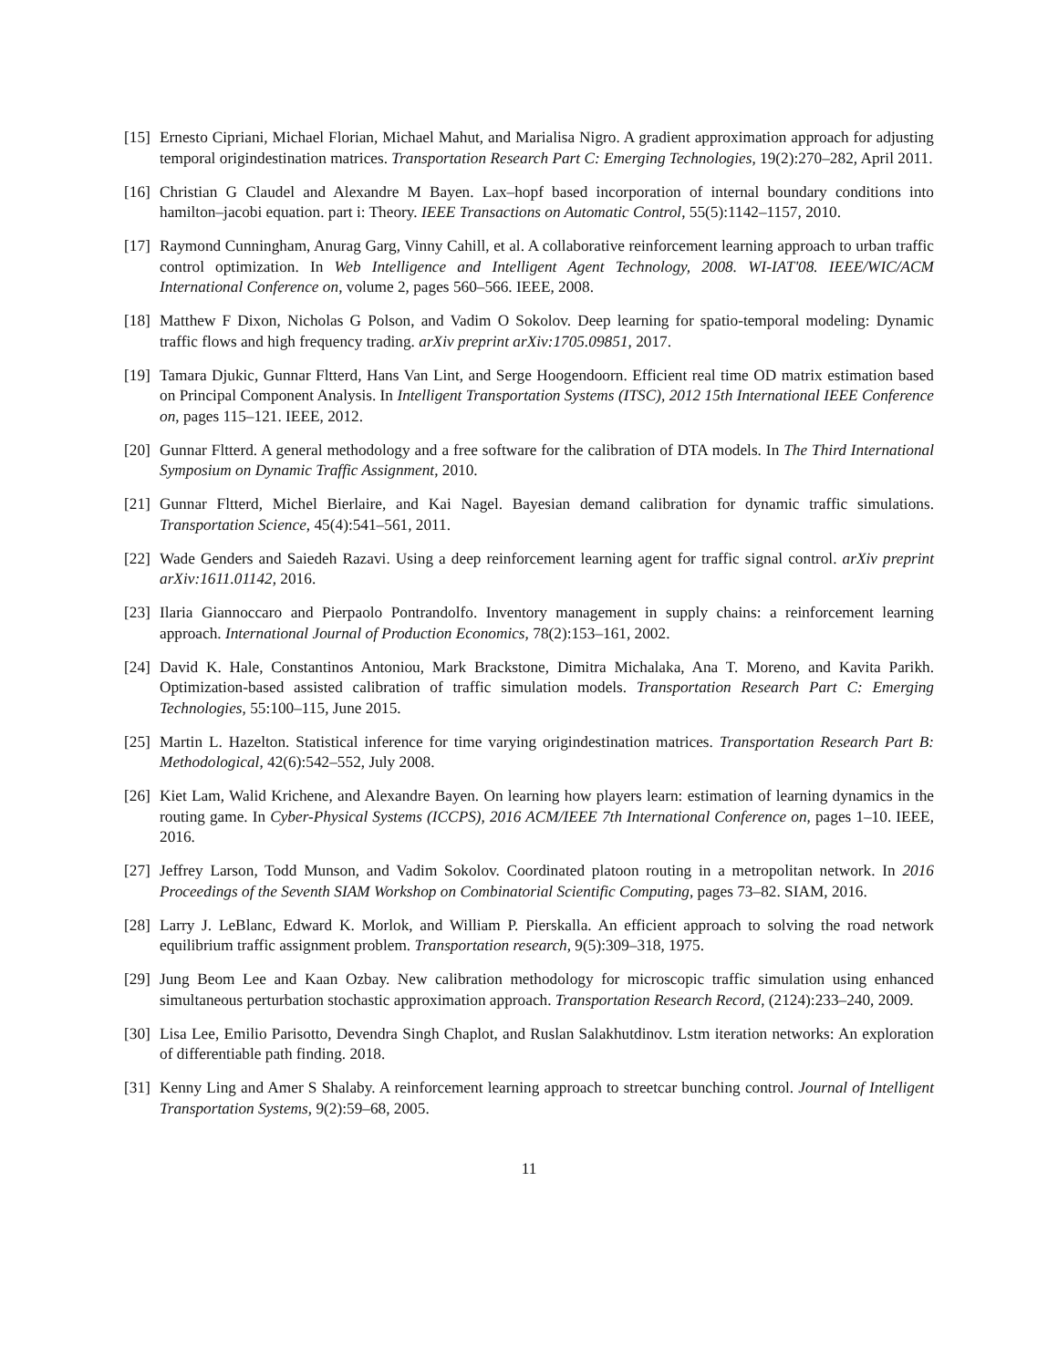[15]
Ernesto Cipriani, Michael Florian, Michael Mahut, and Marialisa Nigro. A gradient approximation approach for adjusting temporal origindestination matrices. Transportation Research Part C: Emerging Technologies, 19(2):270–282, April 2011.
[16]
Christian G Claudel and Alexandre M Bayen. Lax–hopf based incorporation of internal boundary conditions into hamilton–jacobi equation. part i: Theory. IEEE Transactions on Automatic Control, 55(5):1142–1157, 2010.
[17]
Raymond Cunningham, Anurag Garg, Vinny Cahill, et al. A collaborative reinforcement learning approach to urban traffic control optimization. In Web Intelligence and Intelligent Agent Technology, 2008. WI-IAT'08. IEEE/WIC/ACM International Conference on, volume 2, pages 560–566. IEEE, 2008.
[18]
Matthew F Dixon, Nicholas G Polson, and Vadim O Sokolov. Deep learning for spatio-temporal modeling: Dynamic traffic flows and high frequency trading. arXiv preprint arXiv:1705.09851, 2017.
[19]
Tamara Djukic, Gunnar Fltterd, Hans Van Lint, and Serge Hoogendoorn. Efficient real time OD matrix estimation based on Principal Component Analysis. In Intelligent Transportation Systems (ITSC), 2012 15th International IEEE Conference on, pages 115–121. IEEE, 2012.
[20]
Gunnar Fltterd. A general methodology and a free software for the calibration of DTA models. In The Third International Symposium on Dynamic Traffic Assignment, 2010.
[21]
Gunnar Fltterd, Michel Bierlaire, and Kai Nagel. Bayesian demand calibration for dynamic traffic simulations. Transportation Science, 45(4):541–561, 2011.
[22]
Wade Genders and Saiedeh Razavi. Using a deep reinforcement learning agent for traffic signal control. arXiv preprint arXiv:1611.01142, 2016.
[23]
Ilaria Giannoccaro and Pierpaolo Pontrandolfo. Inventory management in supply chains: a reinforcement learning approach. International Journal of Production Economics, 78(2):153–161, 2002.
[24]
David K. Hale, Constantinos Antoniou, Mark Brackstone, Dimitra Michalaka, Ana T. Moreno, and Kavita Parikh. Optimization-based assisted calibration of traffic simulation models. Transportation Research Part C: Emerging Technologies, 55:100–115, June 2015.
[25]
Martin L. Hazelton. Statistical inference for time varying origindestination matrices. Transportation Research Part B: Methodological, 42(6):542–552, July 2008.
[26]
Kiet Lam, Walid Krichene, and Alexandre Bayen. On learning how players learn: estimation of learning dynamics in the routing game. In Cyber-Physical Systems (ICCPS), 2016 ACM/IEEE 7th International Conference on, pages 1–10. IEEE, 2016.
[27]
Jeffrey Larson, Todd Munson, and Vadim Sokolov. Coordinated platoon routing in a metropolitan network. In 2016 Proceedings of the Seventh SIAM Workshop on Combinatorial Scientific Computing, pages 73–82. SIAM, 2016.
[28]
Larry J. LeBlanc, Edward K. Morlok, and William P. Pierskalla. An efficient approach to solving the road network equilibrium traffic assignment problem. Transportation research, 9(5):309–318, 1975.
[29]
Jung Beom Lee and Kaan Ozbay. New calibration methodology for microscopic traffic simulation using enhanced simultaneous perturbation stochastic approximation approach. Transportation Research Record, (2124):233–240, 2009.
[30]
Lisa Lee, Emilio Parisotto, Devendra Singh Chaplot, and Ruslan Salakhutdinov. Lstm iteration networks: An exploration of differentiable path finding. 2018.
[31]
Kenny Ling and Amer S Shalaby. A reinforcement learning approach to streetcar bunching control. Journal of Intelligent Transportation Systems, 9(2):59–68, 2005.
11